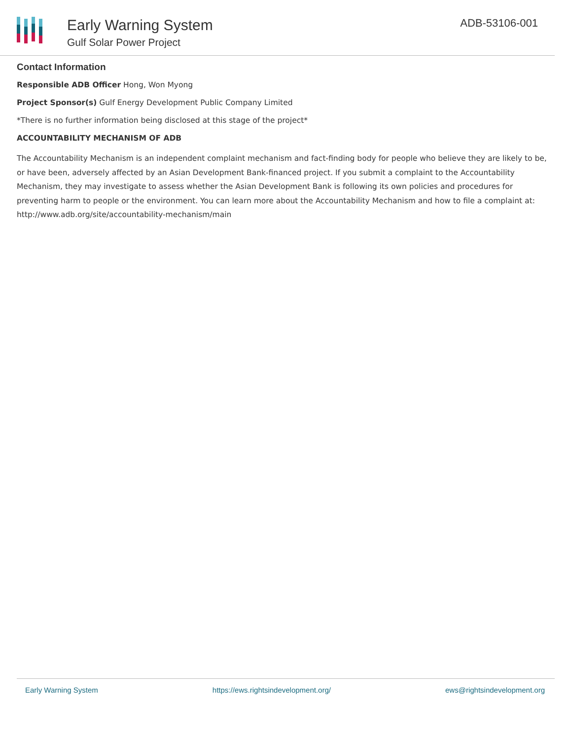Early Warning System
Gulf Solar Power Project
ADB-53106-001
Contact Information
Responsible ADB Officer Hong, Won Myong
Project Sponsor(s) Gulf Energy Development Public Company Limited
*There is no further information being disclosed at this stage of the project*
ACCOUNTABILITY MECHANISM OF ADB
The Accountability Mechanism is an independent complaint mechanism and fact-finding body for people who believe they are likely to be, or have been, adversely affected by an Asian Development Bank-financed project. If you submit a complaint to the Accountability Mechanism, they may investigate to assess whether the Asian Development Bank is following its own policies and procedures for preventing harm to people or the environment. You can learn more about the Accountability Mechanism and how to file a complaint at: http://www.adb.org/site/accountability-mechanism/main
Early Warning System https://ews.rightsindevelopment.org/ ews@rightsindevelopment.org